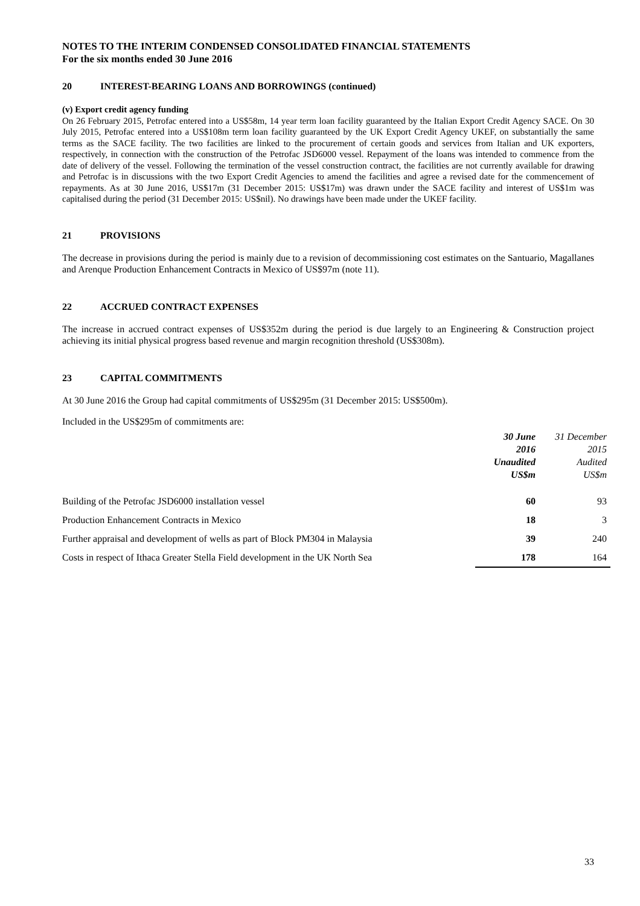NOTES TO THE INTERIM CONDENSED CONSOLIDATED FINANCIAL STATEMENTS
For the six months ended 30 June 2016
20 INTEREST-BEARING LOANS AND BORROWINGS (continued)
(v) Export credit agency funding
On 26 February 2015, Petrofac entered into a US$58m, 14 year term loan facility guaranteed by the Italian Export Credit Agency SACE. On 30 July 2015, Petrofac entered into a US$108m term loan facility guaranteed by the UK Export Credit Agency UKEF, on substantially the same terms as the SACE facility. The two facilities are linked to the procurement of certain goods and services from Italian and UK exporters, respectively, in connection with the construction of the Petrofac JSD6000 vessel. Repayment of the loans was intended to commence from the date of delivery of the vessel. Following the termination of the vessel construction contract, the facilities are not currently available for drawing and Petrofac is in discussions with the two Export Credit Agencies to amend the facilities and agree a revised date for the commencement of repayments. As at 30 June 2016, US$17m (31 December 2015: US$17m) was drawn under the SACE facility and interest of US$1m was capitalised during the period (31 December 2015: US$nil). No drawings have been made under the UKEF facility.
21 PROVISIONS
The decrease in provisions during the period is mainly due to a revision of decommissioning cost estimates on the Santuario, Magallanes and Arenque Production Enhancement Contracts in Mexico of US$97m (note 11).
22 ACCRUED CONTRACT EXPENSES
The increase in accrued contract expenses of US$352m during the period is due largely to an Engineering & Construction project achieving its initial physical progress based revenue and margin recognition threshold (US$308m).
23 CAPITAL COMMITMENTS
At 30 June 2016 the Group had capital commitments of US$295m (31 December 2015: US$500m).
Included in the US$295m of commitments are:
| | 30 June 2016 Unaudited US$m | 31 December 2015 Audited US$m |
| Building of the Petrofac JSD6000 installation vessel | 60 | 93 |
| Production Enhancement Contracts in Mexico | 18 | 3 |
| Further appraisal and development of wells as part of Block PM304 in Malaysia | 39 | 240 |
| Costs in respect of Ithaca Greater Stella Field development in the UK North Sea | 178 | 164 |
33